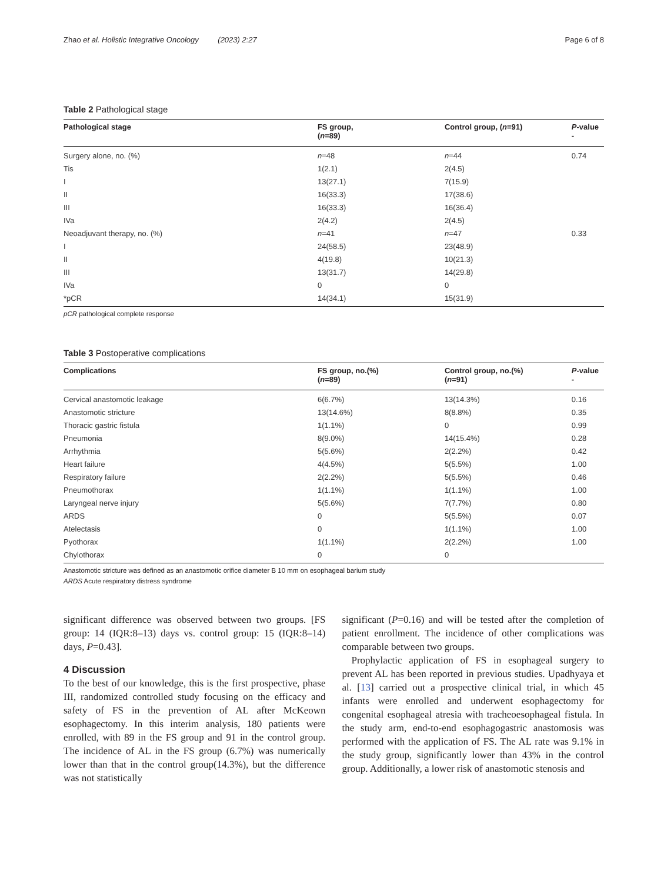Zhao et al. Holistic Integrative Oncology (2023) 2:27 Page 6 of 8
Table 2 Pathological stage
| Pathological stage | FS group, ( n =89) | Control group, ( n =91) | P -value - |
| --- | --- | --- | --- |
| Surgery alone, no. (%) | n =48 | n =44 | 0.74 |
| Tis | 1(2.1) | 2(4.5) | |
| I | 13(27.1) | 7(15.9) | |
| II | 16(33.3) | 17(38.6) | |
| III | 16(33.3) | 16(36.4) | |
| IVa | 2(4.2) | 2(4.5) | |
| Neoadjuvant therapy, no. (%) | n =41 | n =47 | 0.33 |
| I | 24(58.5) | 23(48.9) | |
| II | 4(19.8) | 10(21.3) | |
| III | 13(31.7) | 14(29.8) | |
| IVa | 0 | 0 | |
| *pCR | 14(34.1) | 15(31.9) | |
pCR pathological complete response
Table 3 Postoperative complications
| Complications | FS group, no.(%) ( n =89) | Control group, no.(%) ( n =91) | P -value - |
| --- | --- | --- | --- |
| Cervical anastomotic leakage | 6(6.7%) | 13(14.3%) | 0.16 |
| Anastomotic stricture | 13(14.6%) | 8(8.8%) | 0.35 |
| Thoracic gastric fistula | 1(1.1%) | 0 | 0.99 |
| Pneumonia | 8(9.0%) | 14(15.4%) | 0.28 |
| Arrhythmia | 5(5.6%) | 2(2.2%) | 0.42 |
| Heart failure | 4(4.5%) | 5(5.5%) | 1.00 |
| Respiratory failure | 2(2.2%) | 5(5.5%) | 0.46 |
| Pneumothorax | 1(1.1%) | 1(1.1%) | 1.00 |
| Laryngeal nerve injury | 5(5.6%) | 7(7.7%) | 0.80 |
| ARDS | 0 | 5(5.5%) | 0.07 |
| Atelectasis | 0 | 1(1.1%) | 1.00 |
| Pyothorax | 1(1.1%) | 2(2.2%) | 1.00 |
| Chylothorax | 0 | 0 | |
Anastomotic stricture was defined as an anastomotic orifice diameter B 10 mm on esophageal barium study
ARDS Acute respiratory distress syndrome
significant difference was observed between two groups. [FS group: 14 (IQR:8–13) days vs. control group: 15 (IQR:8–14) days, P=0.43].
4 Discussion
To the best of our knowledge, this is the first prospective, phase III, randomized controlled study focusing on the efficacy and safety of FS in the prevention of AL after McKeown esophagectomy. In this interim analysis, 180 patients were enrolled, with 89 in the FS group and 91 in the control group. The incidence of AL in the FS group (6.7%) was numerically lower than that in the control group(14.3%), but the difference was not statistically
significant (P=0.16) and will be tested after the completion of patient enrollment. The incidence of other complications was comparable between two groups.
Prophylactic application of FS in esophageal surgery to prevent AL has been reported in previous studies. Upadhyaya et al. [13] carried out a prospective clinical trial, in which 45 infants were enrolled and underwent esophagectomy for congenital esophageal atresia with tracheoesophageal fistula. In the study arm, end-to-end esophagogastric anastomosis was performed with the application of FS. The AL rate was 9.1% in the study group, significantly lower than 43% in the control group. Additionally, a lower risk of anastomotic stenosis and